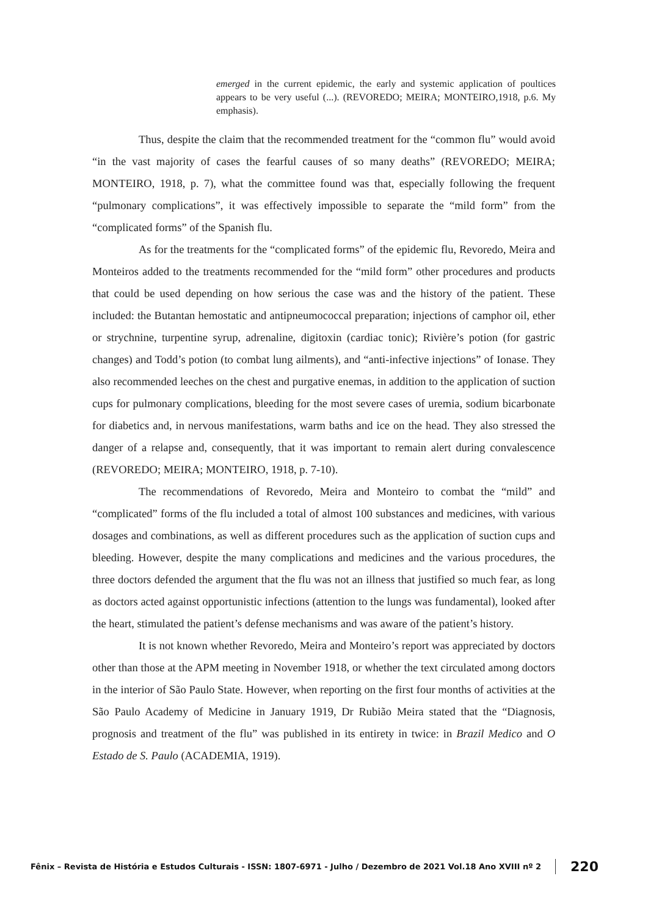emerged in the current epidemic, the early and systemic application of poultices appears to be very useful (...). (REVOREDO; MEIRA; MONTEIRO,1918, p.6. My emphasis).
Thus, despite the claim that the recommended treatment for the “common flu” would avoid “in the vast majority of cases the fearful causes of so many deaths” (REVOREDO; MEIRA; MONTEIRO, 1918, p. 7), what the committee found was that, especially following the frequent “pulmonary complications”, it was effectively impossible to separate the “mild form” from the “complicated forms” of the Spanish flu.
As for the treatments for the “complicated forms” of the epidemic flu, Revoredo, Meira and Monteiros added to the treatments recommended for the “mild form” other procedures and products that could be used depending on how serious the case was and the history of the patient. These included: the Butantan hemostatic and antipneumococcal preparation; injections of camphor oil, ether or strychnine, turpentine syrup, adrenaline, digitoxin (cardiac tonic); Rivière’s potion (for gastric changes) and Todd’s potion (to combat lung ailments), and “anti-infective injections” of Ionase. They also recommended leeches on the chest and purgative enemas, in addition to the application of suction cups for pulmonary complications, bleeding for the most severe cases of uremia, sodium bicarbonate for diabetics and, in nervous manifestations, warm baths and ice on the head. They also stressed the danger of a relapse and, consequently, that it was important to remain alert during convalescence (REVOREDO; MEIRA; MONTEIRO, 1918, p. 7-10).
The recommendations of Revoredo, Meira and Monteiro to combat the “mild” and “complicated” forms of the flu included a total of almost 100 substances and medicines, with various dosages and combinations, as well as different procedures such as the application of suction cups and bleeding. However, despite the many complications and medicines and the various procedures, the three doctors defended the argument that the flu was not an illness that justified so much fear, as long as doctors acted against opportunistic infections (attention to the lungs was fundamental), looked after the heart, stimulated the patient’s defense mechanisms and was aware of the patient’s history.
It is not known whether Revoredo, Meira and Monteiro’s report was appreciated by doctors other than those at the APM meeting in November 1918, or whether the text circulated among doctors in the interior of São Paulo State. However, when reporting on the first four months of activities at the São Paulo Academy of Medicine in January 1919, Dr Rubião Meira stated that the “Diagnosis, prognosis and treatment of the flu” was published in its entirety in twice: in Brazil Medico and O Estado de S. Paulo (ACADEMIA, 1919).
Fênix – Revista de História e Estudos Culturais - ISSN: 1807-6971 - Julho / Dezembro de 2021 Vol.18 Ano XVIII nº 2 220